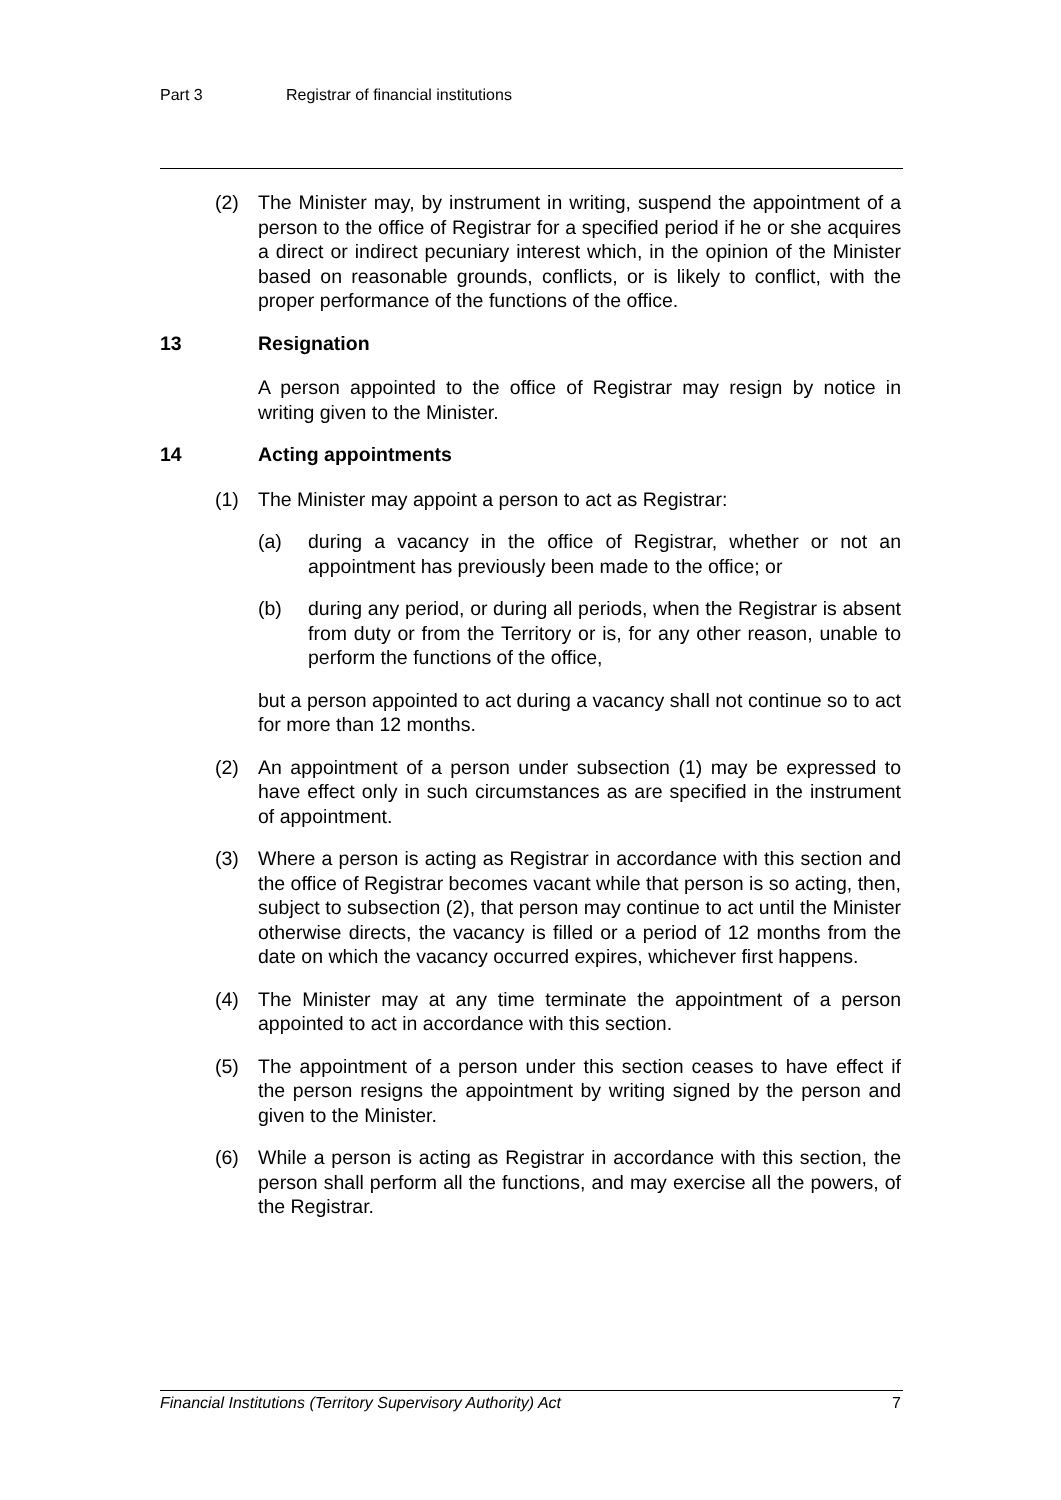Part 3 Registrar of financial institutions
(2) The Minister may, by instrument in writing, suspend the appointment of a person to the office of Registrar for a specified period if he or she acquires a direct or indirect pecuniary interest which, in the opinion of the Minister based on reasonable grounds, conflicts, or is likely to conflict, with the proper performance of the functions of the office.
13 Resignation
A person appointed to the office of Registrar may resign by notice in writing given to the Minister.
14 Acting appointments
(1) The Minister may appoint a person to act as Registrar:
(a) during a vacancy in the office of Registrar, whether or not an appointment has previously been made to the office; or
(b) during any period, or during all periods, when the Registrar is absent from duty or from the Territory or is, for any other reason, unable to perform the functions of the office,
but a person appointed to act during a vacancy shall not continue so to act for more than 12 months.
(2) An appointment of a person under subsection (1) may be expressed to have effect only in such circumstances as are specified in the instrument of appointment.
(3) Where a person is acting as Registrar in accordance with this section and the office of Registrar becomes vacant while that person is so acting, then, subject to subsection (2), that person may continue to act until the Minister otherwise directs, the vacancy is filled or a period of 12 months from the date on which the vacancy occurred expires, whichever first happens.
(4) The Minister may at any time terminate the appointment of a person appointed to act in accordance with this section.
(5) The appointment of a person under this section ceases to have effect if the person resigns the appointment by writing signed by the person and given to the Minister.
(6) While a person is acting as Registrar in accordance with this section, the person shall perform all the functions, and may exercise all the powers, of the Registrar.
Financial Institutions (Territory Supervisory Authority) Act 7